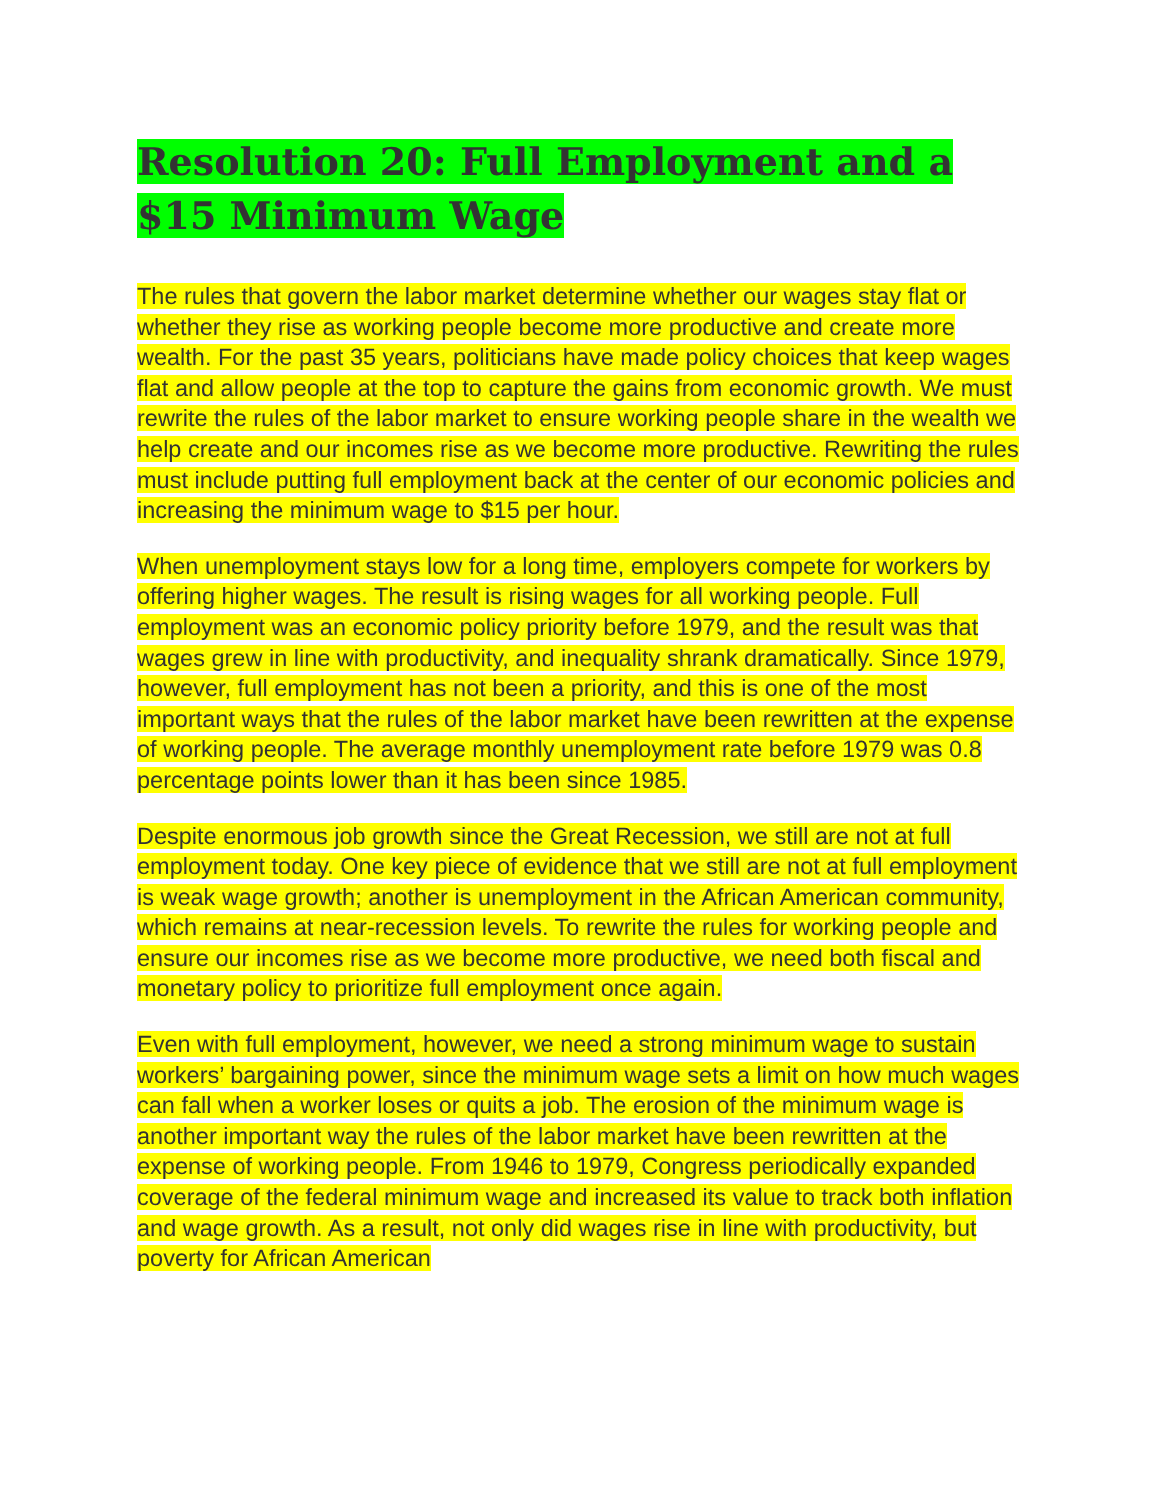Resolution 20: Full Employment and a $15 Minimum Wage
The rules that govern the labor market determine whether our wages stay flat or whether they rise as working people become more productive and create more wealth. For the past 35 years, politicians have made policy choices that keep wages flat and allow people at the top to capture the gains from economic growth. We must rewrite the rules of the labor market to ensure working people share in the wealth we help create and our incomes rise as we become more productive. Rewriting the rules must include putting full employment back at the center of our economic policies and increasing the minimum wage to $15 per hour.
When unemployment stays low for a long time, employers compete for workers by offering higher wages. The result is rising wages for all working people. Full employment was an economic policy priority before 1979, and the result was that wages grew in line with productivity, and inequality shrank dramatically. Since 1979, however, full employment has not been a priority, and this is one of the most important ways that the rules of the labor market have been rewritten at the expense of working people. The average monthly unemployment rate before 1979 was 0.8 percentage points lower than it has been since 1985.
Despite enormous job growth since the Great Recession, we still are not at full employment today. One key piece of evidence that we still are not at full employment is weak wage growth; another is unemployment in the African American community, which remains at near-recession levels. To rewrite the rules for working people and ensure our incomes rise as we become more productive, we need both fiscal and monetary policy to prioritize full employment once again.
Even with full employment, however, we need a strong minimum wage to sustain workers’ bargaining power, since the minimum wage sets a limit on how much wages can fall when a worker loses or quits a job. The erosion of the minimum wage is another important way the rules of the labor market have been rewritten at the expense of working people. From 1946 to 1979, Congress periodically expanded coverage of the federal minimum wage and increased its value to track both inflation and wage growth. As a result, not only did wages rise in line with productivity, but poverty for African American